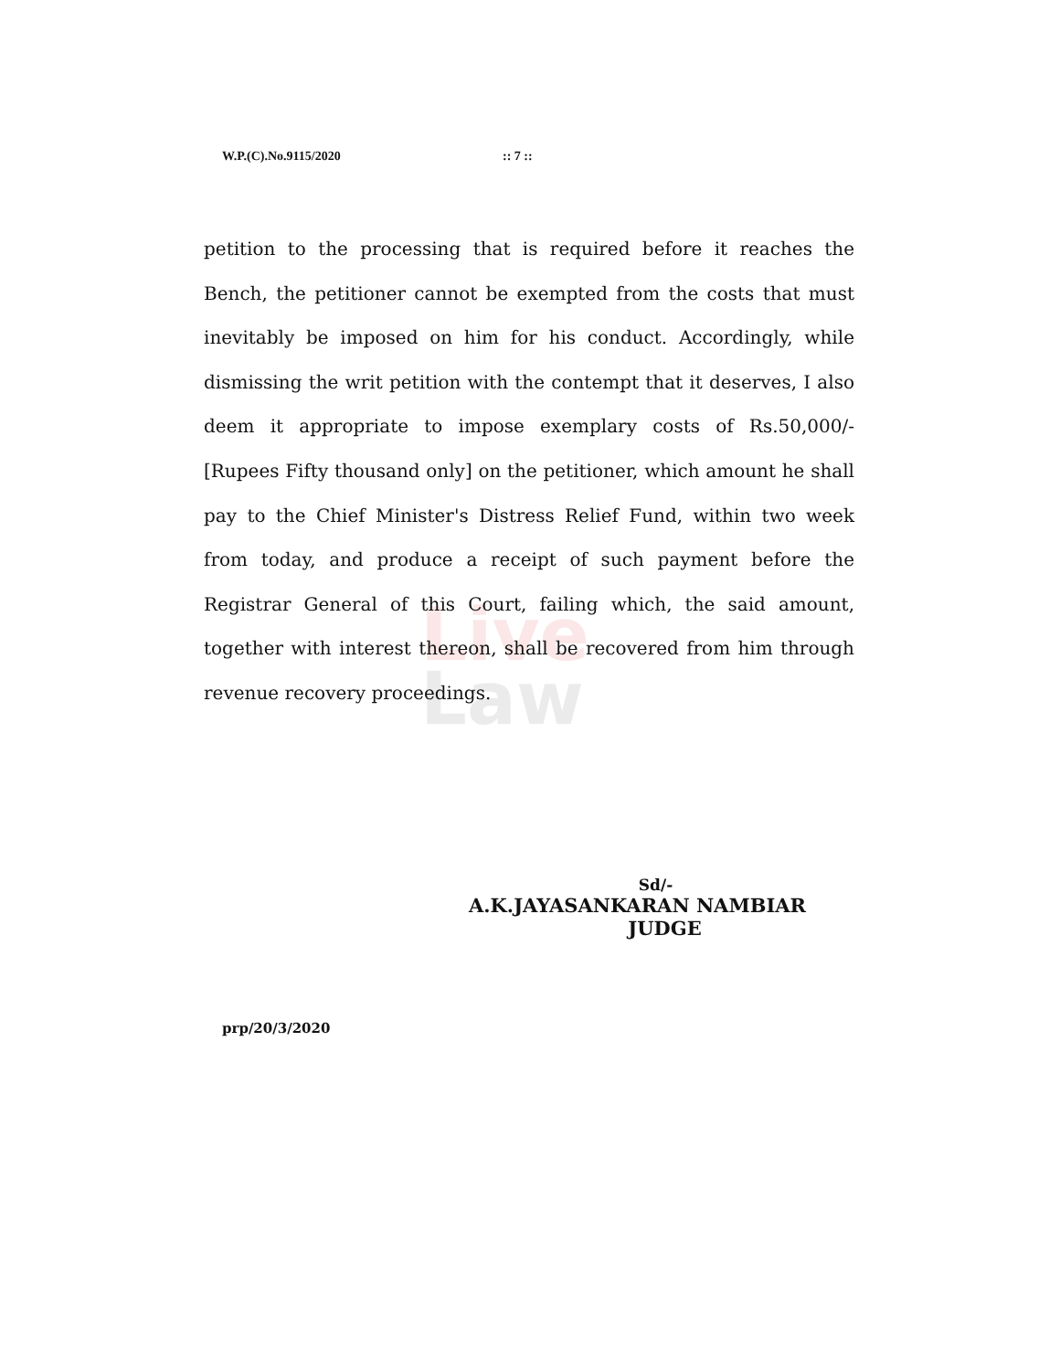W.P.(C).No.9115/2020 :: 7 ::
Live
Law
petition to the processing that is required before it reaches the Bench, the petitioner cannot be exempted from the costs that must inevitably be imposed on him for his conduct. Accordingly, while dismissing the writ petition with the contempt that it deserves, I also deem it appropriate to impose exemplary costs of Rs.50,000/- [Rupees Fifty thousand only] on the petitioner, which amount he shall pay to the Chief Minister's Distress Relief Fund, within two week from today, and produce a receipt of such payment before the Registrar General of this Court, failing which, the said amount, together with interest thereon, shall be recovered from him through revenue recovery proceedings.
Sd/-
A.K.JAYASANKARAN NAMBIAR
JUDGE
prp/20/3/2020